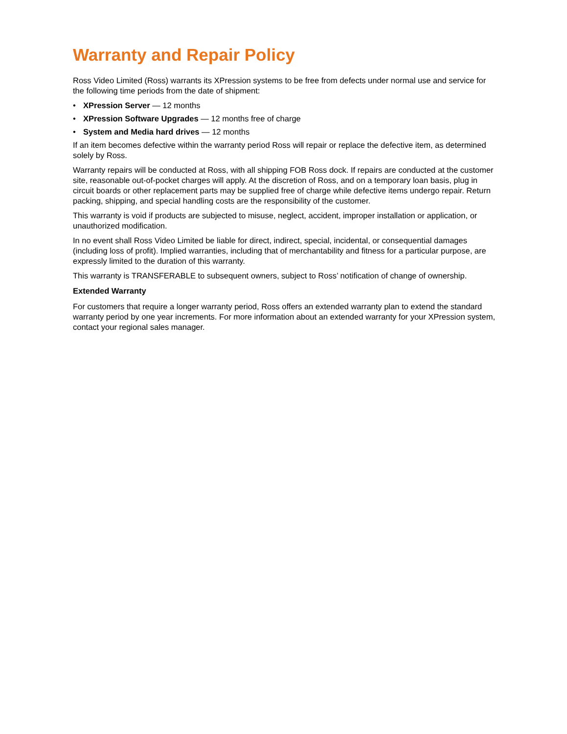Warranty and Repair Policy
Ross Video Limited (Ross) warrants its XPression systems to be free from defects under normal use and service for the following time periods from the date of shipment:
• XPression Server — 12 months
• XPression Software Upgrades — 12 months free of charge
• System and Media hard drives — 12 months
If an item becomes defective within the warranty period Ross will repair or replace the defective item, as determined solely by Ross.
Warranty repairs will be conducted at Ross, with all shipping FOB Ross dock. If repairs are conducted at the customer site, reasonable out-of-pocket charges will apply. At the discretion of Ross, and on a temporary loan basis, plug in circuit boards or other replacement parts may be supplied free of charge while defective items undergo repair. Return packing, shipping, and special handling costs are the responsibility of the customer.
This warranty is void if products are subjected to misuse, neglect, accident, improper installation or application, or unauthorized modification.
In no event shall Ross Video Limited be liable for direct, indirect, special, incidental, or consequential damages (including loss of profit). Implied warranties, including that of merchantability and fitness for a particular purpose, are expressly limited to the duration of this warranty.
This warranty is TRANSFERABLE to subsequent owners, subject to Ross’ notification of change of ownership.
Extended Warranty
For customers that require a longer warranty period, Ross offers an extended warranty plan to extend the standard warranty period by one year increments. For more information about an extended warranty for your XPression system, contact your regional sales manager.